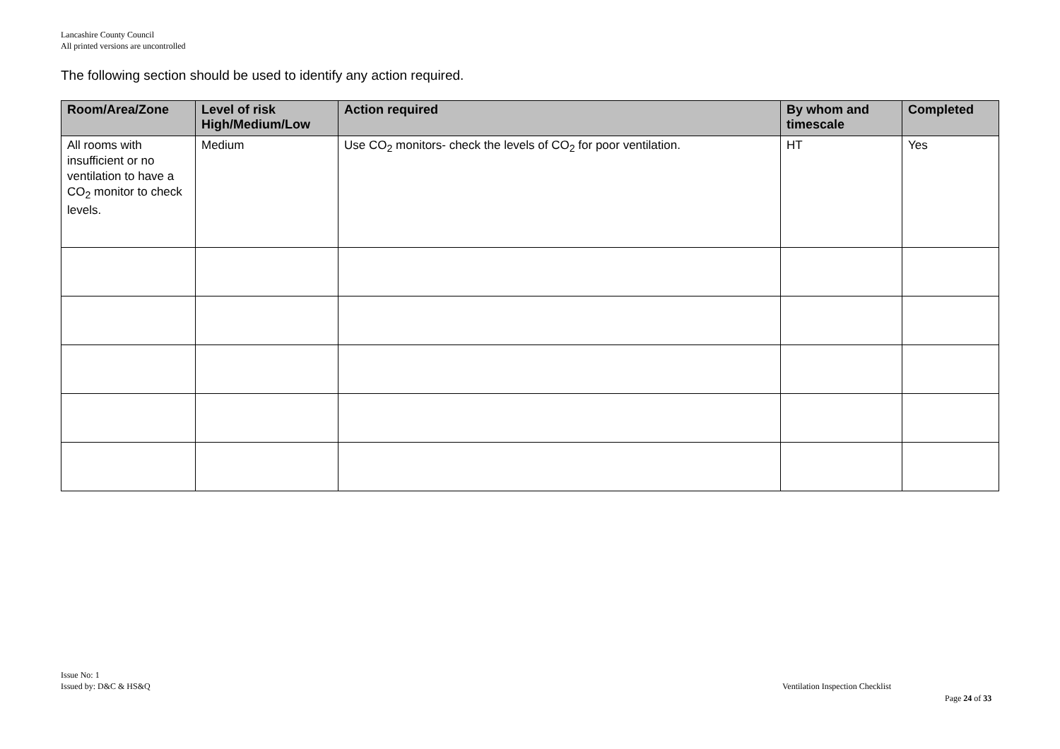Lancashire County Council
All printed versions are uncontrolled
The following section should be used to identify any action required.
| Room/Area/Zone | Level of risk High/Medium/Low | Action required | By whom and timescale | Completed |
| --- | --- | --- | --- | --- |
| All rooms with insufficient or no ventilation to have a CO<sub>2</sub> monitor to check levels. | Medium | Use CO<sub>2</sub> monitors- check the levels of CO<sub>2</sub> for poor ventilation. | HT | Yes |
Issue No: 1
Issued by: D&C & HS&Q
Ventilation Inspection Checklist
Page 24 of 33